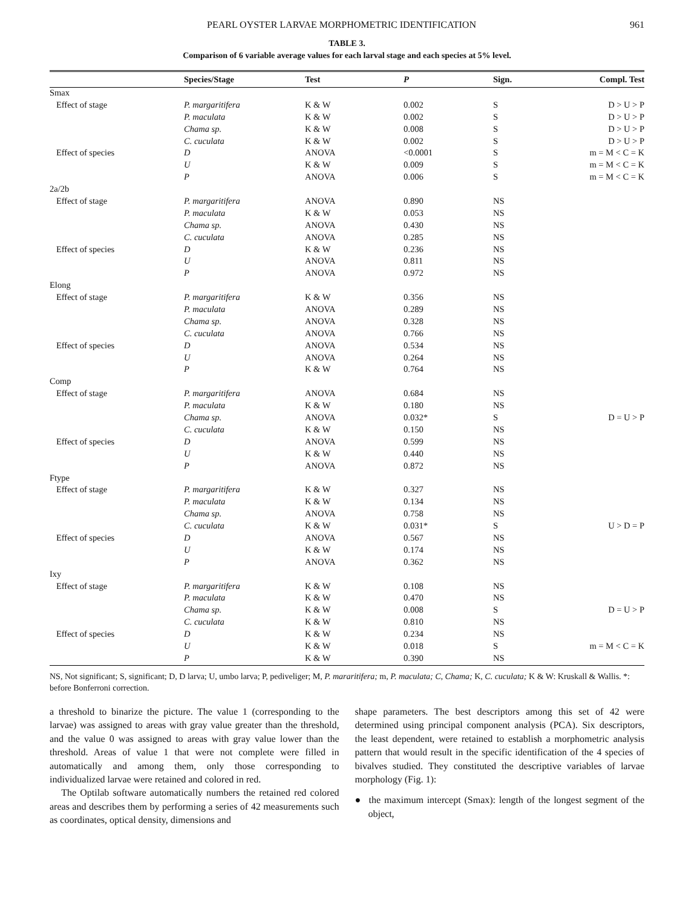PEARL OYSTER LARVAE MORPHOMETRIC IDENTIFICATION 961
TABLE 3.
Comparison of 6 variable average values for each larval stage and each species at 5% level.
| | Species/Stage | Test | P | Sign. | Compl. Test |
| --- | --- | --- | --- | --- | --- |
| Smax | | | | | |
| Effect of stage | P. margaritifera | K & W | 0.002 | S | D > U > P |
| | P. maculata | K & W | 0.002 | S | D > U > P |
| | Chama sp. | K & W | 0.008 | S | D > U > P |
| | C. cuculata | K & W | 0.002 | S | D > U > P |
| Effect of species | D | ANOVA | <0.0001 | S | m = M < C = K |
| | U | K & W | 0.009 | S | m = M < C = K |
| | P | ANOVA | 0.006 | S | m = M < C = K |
| 2a/2b | | | | | |
| Effect of stage | P. margaritifera | ANOVA | 0.890 | NS | |
| | P. maculata | K & W | 0.053 | NS | |
| | Chama sp. | ANOVA | 0.430 | NS | |
| | C. cuculata | ANOVA | 0.285 | NS | |
| Effect of species | D | K & W | 0.236 | NS | |
| | U | ANOVA | 0.811 | NS | |
| | P | ANOVA | 0.972 | NS | |
| Elong | | | | | |
| Effect of stage | P. margaritifera | K & W | 0.356 | NS | |
| | P. maculata | ANOVA | 0.289 | NS | |
| | Chama sp. | ANOVA | 0.328 | NS | |
| | C. cuculata | ANOVA | 0.766 | NS | |
| Effect of species | D | ANOVA | 0.534 | NS | |
| | U | ANOVA | 0.264 | NS | |
| | P | K & W | 0.764 | NS | |
| Comp | | | | | |
| Effect of stage | P. margaritifera | ANOVA | 0.684 | NS | |
| | P. maculata | K & W | 0.180 | NS | |
| | Chama sp. | ANOVA | 0.032* | S | D = U > P |
| | C. cuculata | K & W | 0.150 | NS | |
| Effect of species | D | ANOVA | 0.599 | NS | |
| | U | K & W | 0.440 | NS | |
| | P | ANOVA | 0.872 | NS | |
| Ftype | | | | | |
| Effect of stage | P. margaritifera | K & W | 0.327 | NS | |
| | P. maculata | K & W | 0.134 | NS | |
| | Chama sp. | ANOVA | 0.758 | NS | |
| | C. cuculata | K & W | 0.031* | S | U > D = P |
| Effect of species | D | ANOVA | 0.567 | NS | |
| | U | K & W | 0.174 | NS | |
| | P | ANOVA | 0.362 | NS | |
| Ixy | | | | | |
| Effect of stage | P. margaritifera | K & W | 0.108 | NS | |
| | P. maculata | K & W | 0.470 | NS | |
| | Chama sp. | K & W | 0.008 | S | D = U > P |
| | C. cuculata | K & W | 0.810 | NS | |
| Effect of species | D | K & W | 0.234 | NS | |
| | U | K & W | 0.018 | S | m = M < C = K |
| | P | K & W | 0.390 | NS | |
NS, Not significant; S, significant; D, D larva; U, umbo larva; P, pediveliger; M, P. mararitifera; m, P. maculata; C, Chama; K, C. cuculata; K & W: Kruskall & Wallis. *: before Bonferroni correction.
a threshold to binarize the picture. The value 1 (corresponding to the larvae) was assigned to areas with gray value greater than the threshold, and the value 0 was assigned to areas with gray value lower than the threshold. Areas of value 1 that were not complete were filled in automatically and among them, only those corresponding to individualized larvae were retained and colored in red.
The Optilab software automatically numbers the retained red colored areas and describes them by performing a series of 42 measurements such as coordinates, optical density, dimensions and
shape parameters. The best descriptors among this set of 42 were determined using principal component analysis (PCA). Six descriptors, the least dependent, were retained to establish a morphometric analysis pattern that would result in the specific identification of the 4 species of bivalves studied. They constituted the descriptive variables of larvae morphology (Fig. 1):
● the maximum intercept (Smax): length of the longest segment of the object,